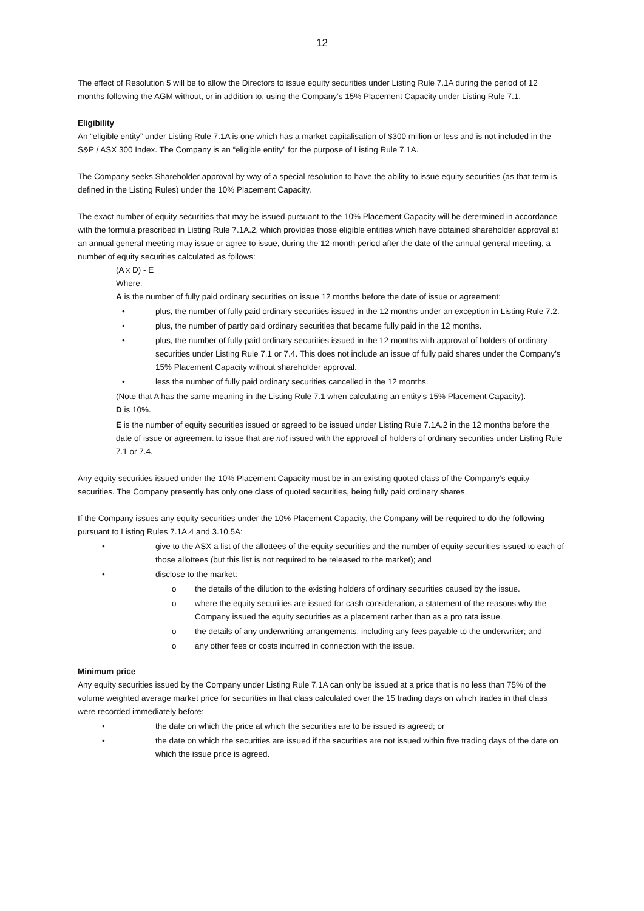12
The effect of Resolution 5 will be to allow the Directors to issue equity securities under Listing Rule 7.1A during the period of 12 months following the AGM without, or in addition to, using the Company’s 15% Placement Capacity under Listing Rule 7.1.
Eligibility
An “eligible entity” under Listing Rule 7.1A is one which has a market capitalisation of $300 million or less and is not included in the S&P / ASX 300 Index. The Company is an “eligible entity” for the purpose of Listing Rule 7.1A.
The Company seeks Shareholder approval by way of a special resolution to have the ability to issue equity securities (as that term is defined in the Listing Rules) under the 10% Placement Capacity.
The exact number of equity securities that may be issued pursuant to the 10% Placement Capacity will be determined in accordance with the formula prescribed in Listing Rule 7.1A.2, which provides those eligible entities which have obtained shareholder approval at an annual general meeting may issue or agree to issue, during the 12-month period after the date of the annual general meeting, a number of equity securities calculated as follows:
(A x D) - E
Where:
A is the number of fully paid ordinary securities on issue 12 months before the date of issue or agreement:
• plus, the number of fully paid ordinary securities issued in the 12 months under an exception in Listing Rule 7.2.
• plus, the number of partly paid ordinary securities that became fully paid in the 12 months.
• plus, the number of fully paid ordinary securities issued in the 12 months with approval of holders of ordinary securities under Listing Rule 7.1 or 7.4. This does not include an issue of fully paid shares under the Company’s 15% Placement Capacity without shareholder approval.
• less the number of fully paid ordinary securities cancelled in the 12 months.
(Note that A has the same meaning in the Listing Rule 7.1 when calculating an entity’s 15% Placement Capacity).
D is 10%.
E is the number of equity securities issued or agreed to be issued under Listing Rule 7.1A.2 in the 12 months before the date of issue or agreement to issue that are not issued with the approval of holders of ordinary securities under Listing Rule 7.1 or 7.4.
Any equity securities issued under the 10% Placement Capacity must be in an existing quoted class of the Company’s equity securities. The Company presently has only one class of quoted securities, being fully paid ordinary shares.
If the Company issues any equity securities under the 10% Placement Capacity, the Company will be required to do the following pursuant to Listing Rules 7.1A.4 and 3.10.5A:
• give to the ASX a list of the allottees of the equity securities and the number of equity securities issued to each of those allottees (but this list is not required to be released to the market); and
• disclose to the market:
o the details of the dilution to the existing holders of ordinary securities caused by the issue.
o where the equity securities are issued for cash consideration, a statement of the reasons why the Company issued the equity securities as a placement rather than as a pro rata issue.
o the details of any underwriting arrangements, including any fees payable to the underwriter; and
o any other fees or costs incurred in connection with the issue.
Minimum price
Any equity securities issued by the Company under Listing Rule 7.1A can only be issued at a price that is no less than 75% of the volume weighted average market price for securities in that class calculated over the 15 trading days on which trades in that class were recorded immediately before:
• the date on which the price at which the securities are to be issued is agreed; or
• the date on which the securities are issued if the securities are not issued within five trading days of the date on which the issue price is agreed.